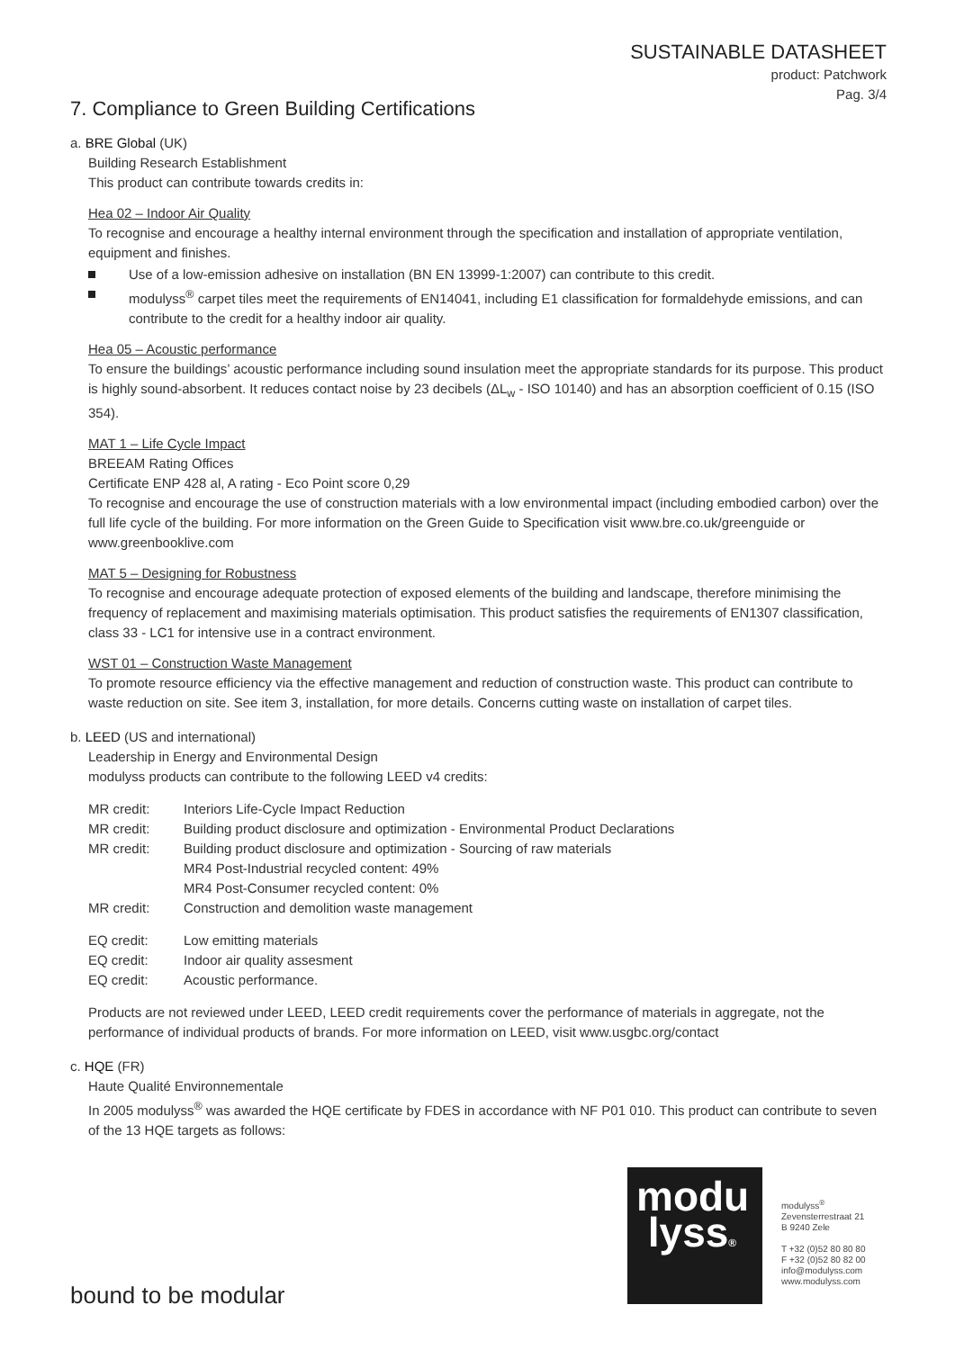SUSTAINABLE DATASHEET
product: Patchwork
Pag. 3/4
7. Compliance to Green Building Certifications
a. BRE Global (UK)
Building Research Establishment
This product can contribute towards credits in:
Hea 02 – Indoor Air Quality
To recognise and encourage a healthy internal environment through the specification and installation of appropriate ventilation, equipment and finishes.
Use of a low-emission adhesive on installation (BN EN 13999-1:2007) can contribute to this credit.
modulyss<sup>®</sup> carpet tiles meet the requirements of EN14041, including E1 classification for formaldehyde emissions, and can contribute to the credit for a healthy indoor air quality.
Hea 05 – Acoustic performance
To ensure the buildings’ acoustic performance including sound insulation meet the appropriate standards for its purpose. This product is highly sound-absorbent. It reduces contact noise by 23 decibels (ΔL<sub>w</sub> - ISO 10140) and has an absorption coefficient of 0.15 (ISO 354).
MAT 1 – Life Cycle Impact
BREEAM Rating Offices
Certificate ENP 428 al, A rating - Eco Point score 0,29
To recognise and encourage the use of construction materials with a low environmental impact (including embodied carbon) over the full life cycle of the building. For more information on the Green Guide to Specification visit www.bre.co.uk/greenguide or www.greenbooklive.com
MAT 5 – Designing for Robustness
To recognise and encourage adequate protection of exposed elements of the building and landscape, therefore minimising the frequency of replacement and maximising materials optimisation. This product satisfies the requirements of EN1307 classification, class 33 - LC1 for intensive use in a contract environment.
WST 01 – Construction Waste Management
To promote resource efficiency via the effective management and reduction of construction waste. This product can contribute to waste reduction on site. See item 3, installation, for more details. Concerns cutting waste on installation of carpet tiles.
b. LEED (US and international)
Leadership in Energy and Environmental Design
modulyss products can contribute to the following LEED v4 credits:
| MR credit: | Interiors Life-Cycle Impact Reduction |
| MR credit: | Building product disclosure and optimization - Environmental Product Declarations |
| MR credit: | Building product disclosure and optimization - Sourcing of raw materials MR4 Post-Industrial recycled content: 49% MR4 Post-Consumer recycled content: 0% |
| MR credit: | Construction and demolition waste management |
| EQ credit: | Low emitting materials |
| EQ credit: | Indoor air quality assesment |
| EQ credit: | Acoustic performance. |
Products are not reviewed under LEED, LEED credit requirements cover the performance of materials in aggregate, not the performance of individual products of brands. For more information on LEED, visit www.usgbc.org/contact
c. HQE (FR)
Haute Qualité Environnementale
In 2005 modulyss<sup>®</sup> was awarded the HQE certificate by FDES in accordance with NF P01 010. This product can contribute to seven of the 13 HQE targets as follows:
modu
lyss®
modulyss<sup>®</sup>
Zevensterrestraat 21
B 9240 Zele
T +32 (0)52 80 80 80
F +32 (0)52 80 82 00
info@modulyss.com
www.modulyss.com
bound to be modular